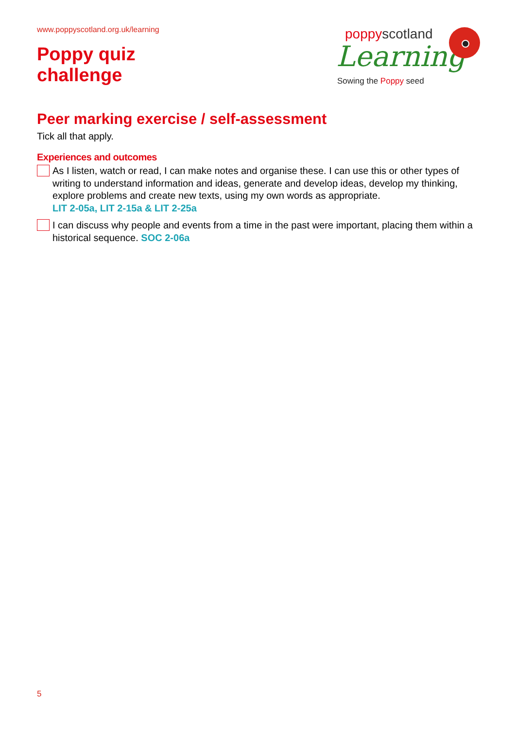www.poppyscotland.org.uk/learning
Poppy quiz
challenge
poppyscotland
Learning
Sowing the Poppy seed
Peer marking exercise / self-assessment
Tick all that apply.
Experiences and outcomes
As I listen, watch or read, I can make notes and organise these. I can use this or other types of writing to understand information and ideas, generate and develop ideas, develop my thinking, explore problems and create new texts, using my own words as appropriate.
LIT 2-05a, LIT 2-15a & LIT 2-25a
I can discuss why people and events from a time in the past were important, placing them within a historical sequence. SOC 2-06a
5